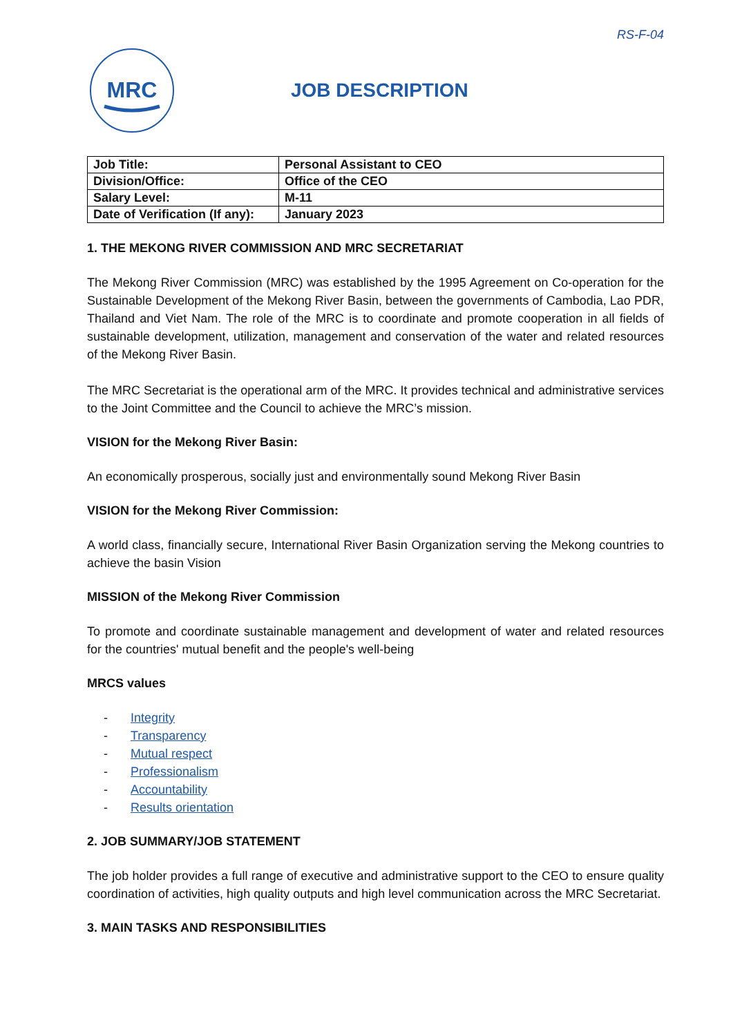RS-F-04
MRC
JOB DESCRIPTION
| Job Title: | Personal Assistant to CEO |
| Division/Office: | Office of the CEO |
| Salary Level: | M-11 |
| Date of Verification (If any): | January 2023 |
1. THE MEKONG RIVER COMMISSION AND MRC SECRETARIAT
The Mekong River Commission (MRC) was established by the 1995 Agreement on Co-operation for the Sustainable Development of the Mekong River Basin, between the governments of Cambodia, Lao PDR, Thailand and Viet Nam. The role of the MRC is to coordinate and promote cooperation in all fields of sustainable development, utilization, management and conservation of the water and related resources of the Mekong River Basin.
The MRC Secretariat is the operational arm of the MRC. It provides technical and administrative services to the Joint Committee and the Council to achieve the MRC’s mission.
VISION for the Mekong River Basin:
An economically prosperous, socially just and environmentally sound Mekong River Basin
VISION for the Mekong River Commission:
A world class, financially secure, International River Basin Organization serving the Mekong countries to achieve the basin Vision
MISSION of the Mekong River Commission
To promote and coordinate sustainable management and development of water and related resources for the countries' mutual benefit and the people's well-being
MRCS values
- Integrity
- Transparency
- Mutual respect
- Professionalism
- Accountability
- Results orientation
2. JOB SUMMARY/JOB STATEMENT
The job holder provides a full range of executive and administrative support to the CEO to ensure quality coordination of activities, high quality outputs and high level communication across the MRC Secretariat.
3. MAIN TASKS AND RESPONSIBILITIES